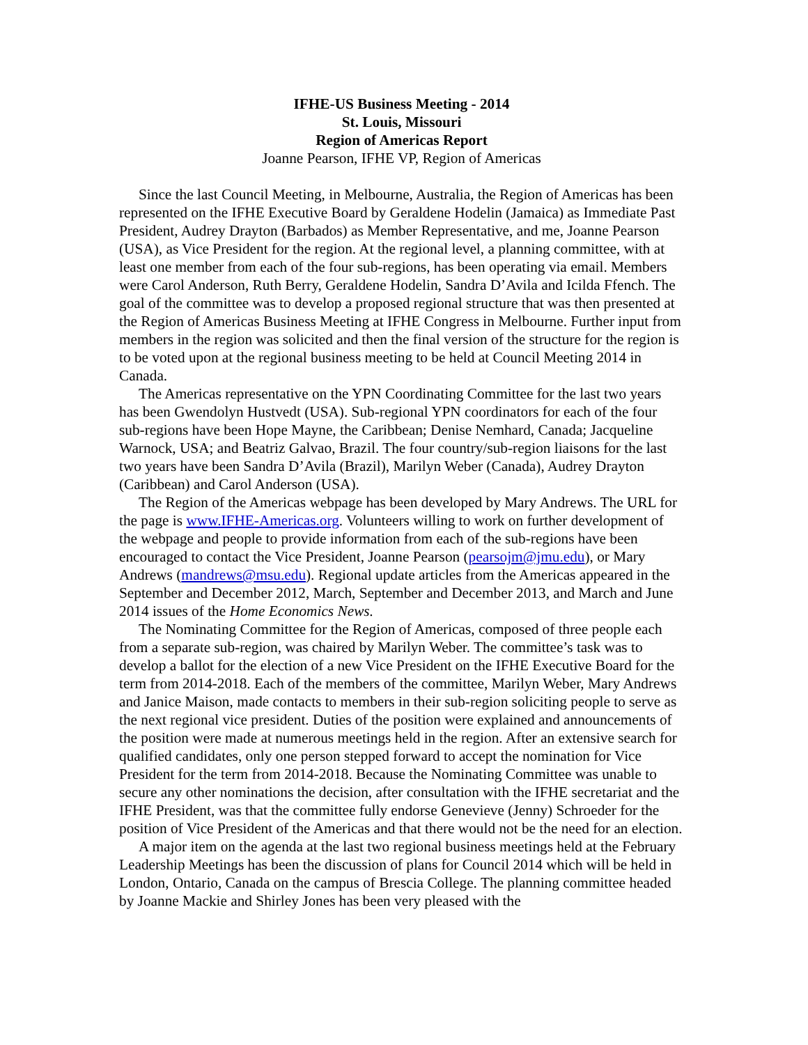IFHE-US Business Meeting - 2014
St. Louis, Missouri
Region of Americas Report
Joanne Pearson, IFHE VP, Region of Americas
Since the last Council Meeting, in Melbourne, Australia, the Region of Americas has been represented on the IFHE Executive Board by Geraldene Hodelin (Jamaica) as Immediate Past President, Audrey Drayton (Barbados) as Member Representative, and me, Joanne Pearson (USA), as Vice President for the region. At the regional level, a planning committee, with at least one member from each of the four sub-regions, has been operating via email. Members were Carol Anderson, Ruth Berry, Geraldene Hodelin, Sandra D’Avila and Icilda Ffench. The goal of the committee was to develop a proposed regional structure that was then presented at the Region of Americas Business Meeting at IFHE Congress in Melbourne. Further input from members in the region was solicited and then the final version of the structure for the region is to be voted upon at the regional business meeting to be held at Council Meeting 2014 in Canada.
The Americas representative on the YPN Coordinating Committee for the last two years has been Gwendolyn Hustvedt (USA). Sub-regional YPN coordinators for each of the four sub-regions have been Hope Mayne, the Caribbean; Denise Nemhard, Canada; Jacqueline Warnock, USA; and Beatriz Galvao, Brazil. The four country/sub-region liaisons for the last two years have been Sandra D’Avila (Brazil), Marilyn Weber (Canada), Audrey Drayton (Caribbean) and Carol Anderson (USA).
The Region of the Americas webpage has been developed by Mary Andrews. The URL for the page is www.IFHE-Americas.org. Volunteers willing to work on further development of the webpage and people to provide information from each of the sub-regions have been encouraged to contact the Vice President, Joanne Pearson (pearsojm@jmu.edu), or Mary Andrews (mandrews@msu.edu). Regional update articles from the Americas appeared in the September and December 2012, March, September and December 2013, and March and June 2014 issues of the Home Economics News.
The Nominating Committee for the Region of Americas, composed of three people each from a separate sub-region, was chaired by Marilyn Weber. The committee’s task was to develop a ballot for the election of a new Vice President on the IFHE Executive Board for the term from 2014-2018. Each of the members of the committee, Marilyn Weber, Mary Andrews and Janice Maison, made contacts to members in their sub-region soliciting people to serve as the next regional vice president. Duties of the position were explained and announcements of the position were made at numerous meetings held in the region. After an extensive search for qualified candidates, only one person stepped forward to accept the nomination for Vice President for the term from 2014-2018. Because the Nominating Committee was unable to secure any other nominations the decision, after consultation with the IFHE secretariat and the IFHE President, was that the committee fully endorse Genevieve (Jenny) Schroeder for the position of Vice President of the Americas and that there would not be the need for an election.
A major item on the agenda at the last two regional business meetings held at the February Leadership Meetings has been the discussion of plans for Council 2014 which will be held in London, Ontario, Canada on the campus of Brescia College. The planning committee headed by Joanne Mackie and Shirley Jones has been very pleased with the